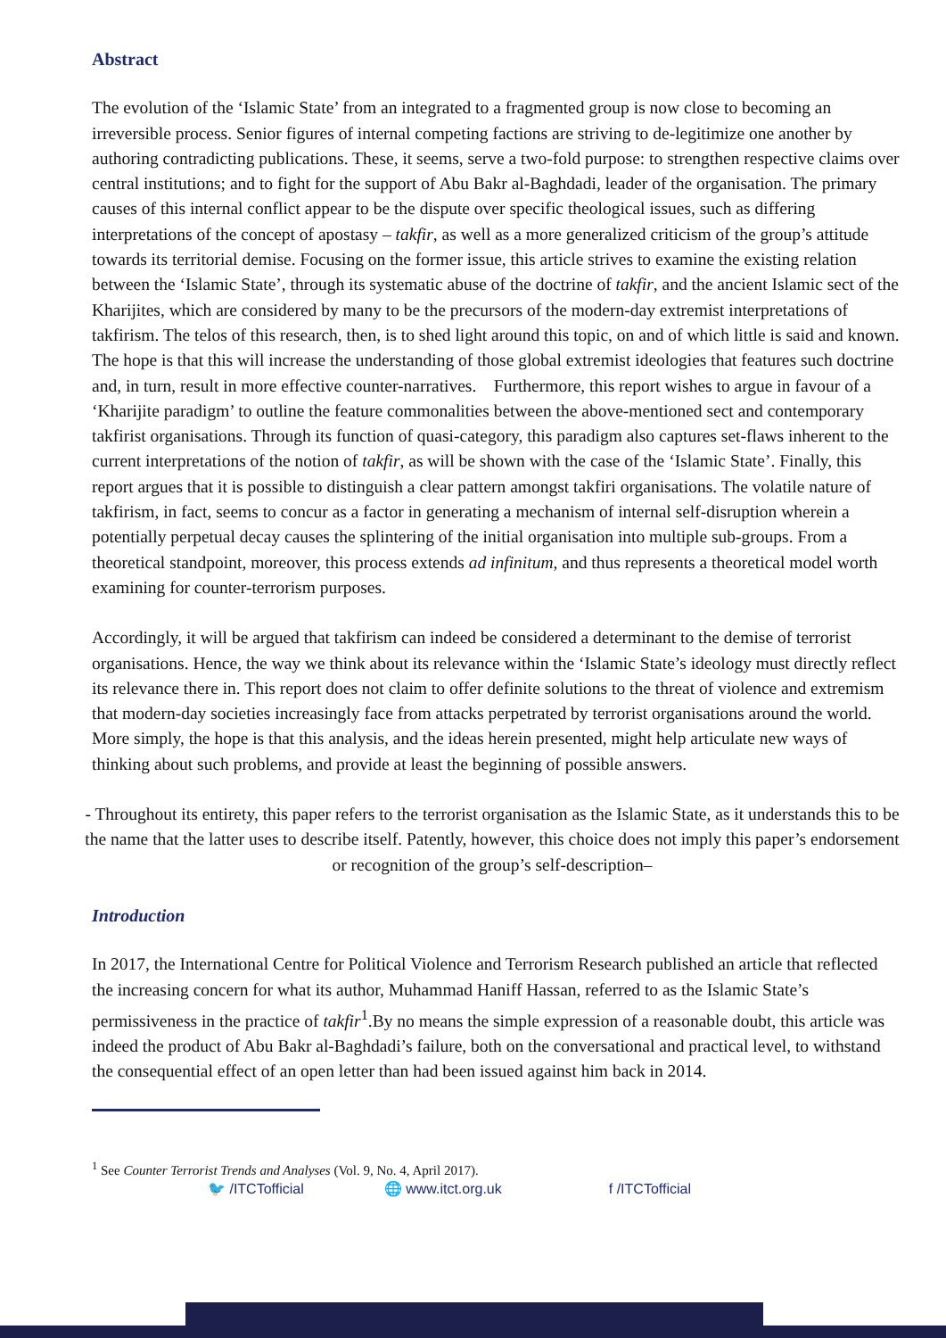Abstract
The evolution of the ‘Islamic State’ from an integrated to a fragmented group is now close to becoming an irreversible process. Senior figures of internal competing factions are striving to de-legitimize one another by authoring contradicting publications. These, it seems, serve a two-fold purpose: to strengthen respective claims over central institutions; and to fight for the support of Abu Bakr al-Baghdadi, leader of the organisation. The primary causes of this internal conflict appear to be the dispute over specific theological issues, such as differing interpretations of the concept of apostasy – takfir, as well as a more generalized criticism of the group’s attitude towards its territorial demise. Focusing on the former issue, this article strives to examine the existing relation between the ‘Islamic State’, through its systematic abuse of the doctrine of takfir, and the ancient Islamic sect of the Kharijites, which are considered by many to be the precursors of the modern-day extremist interpretations of takfirism. The telos of this research, then, is to shed light around this topic, on and of which little is said and known. The hope is that this will increase the understanding of those global extremist ideologies that features such doctrine and, in turn, result in more effective counter-narratives. Furthermore, this report wishes to argue in favour of a ‘Kharijite paradigm’ to outline the feature commonalities between the above-mentioned sect and contemporary takfirist organisations. Through its function of quasi-category, this paradigm also captures set-flaws inherent to the current interpretations of the notion of takfir, as will be shown with the case of the ‘Islamic State’. Finally, this report argues that it is possible to distinguish a clear pattern amongst takfiri organisations. The volatile nature of takfirism, in fact, seems to concur as a factor in generating a mechanism of internal self-disruption wherein a potentially perpetual decay causes the splintering of the initial organisation into multiple sub-groups. From a theoretical standpoint, moreover, this process extends ad infinitum, and thus represents a theoretical model worth examining for counter-terrorism purposes.
Accordingly, it will be argued that takfirism can indeed be considered a determinant to the demise of terrorist organisations. Hence, the way we think about its relevance within the ‘Islamic State’s ideology must directly reflect its relevance there in. This report does not claim to offer definite solutions to the threat of violence and extremism that modern-day societies increasingly face from attacks perpetrated by terrorist organisations around the world. More simply, the hope is that this analysis, and the ideas herein presented, might help articulate new ways of thinking about such problems, and provide at least the beginning of possible answers.
- Throughout its entirety, this paper refers to the terrorist organisation as the Islamic State, as it understands this to be the name that the latter uses to describe itself. Patently, however, this choice does not imply this paper’s endorsement or recognition of the group’s self-description–
Introduction
In 2017, the International Centre for Political Violence and Terrorism Research published an article that reflected the increasing concern for what its author, Muhammad Haniff Hassan, referred to as the Islamic State’s permissiveness in the practice of takfir<sup>1</sup>.By no means the simple expression of a reasonable doubt, this article was indeed the product of Abu Bakr al-Baghdadi’s failure, both on the conversational and practical level, to withstand the consequential effect of an open letter than had been issued against him back in 2014.
<sup>1</sup> See Counter Terrorist Trends and Analyses (Vol. 9, No. 4, April 2017).
🐦 /ITCTofficial 🌐 www.itct.org.uk f /ITCTofficial